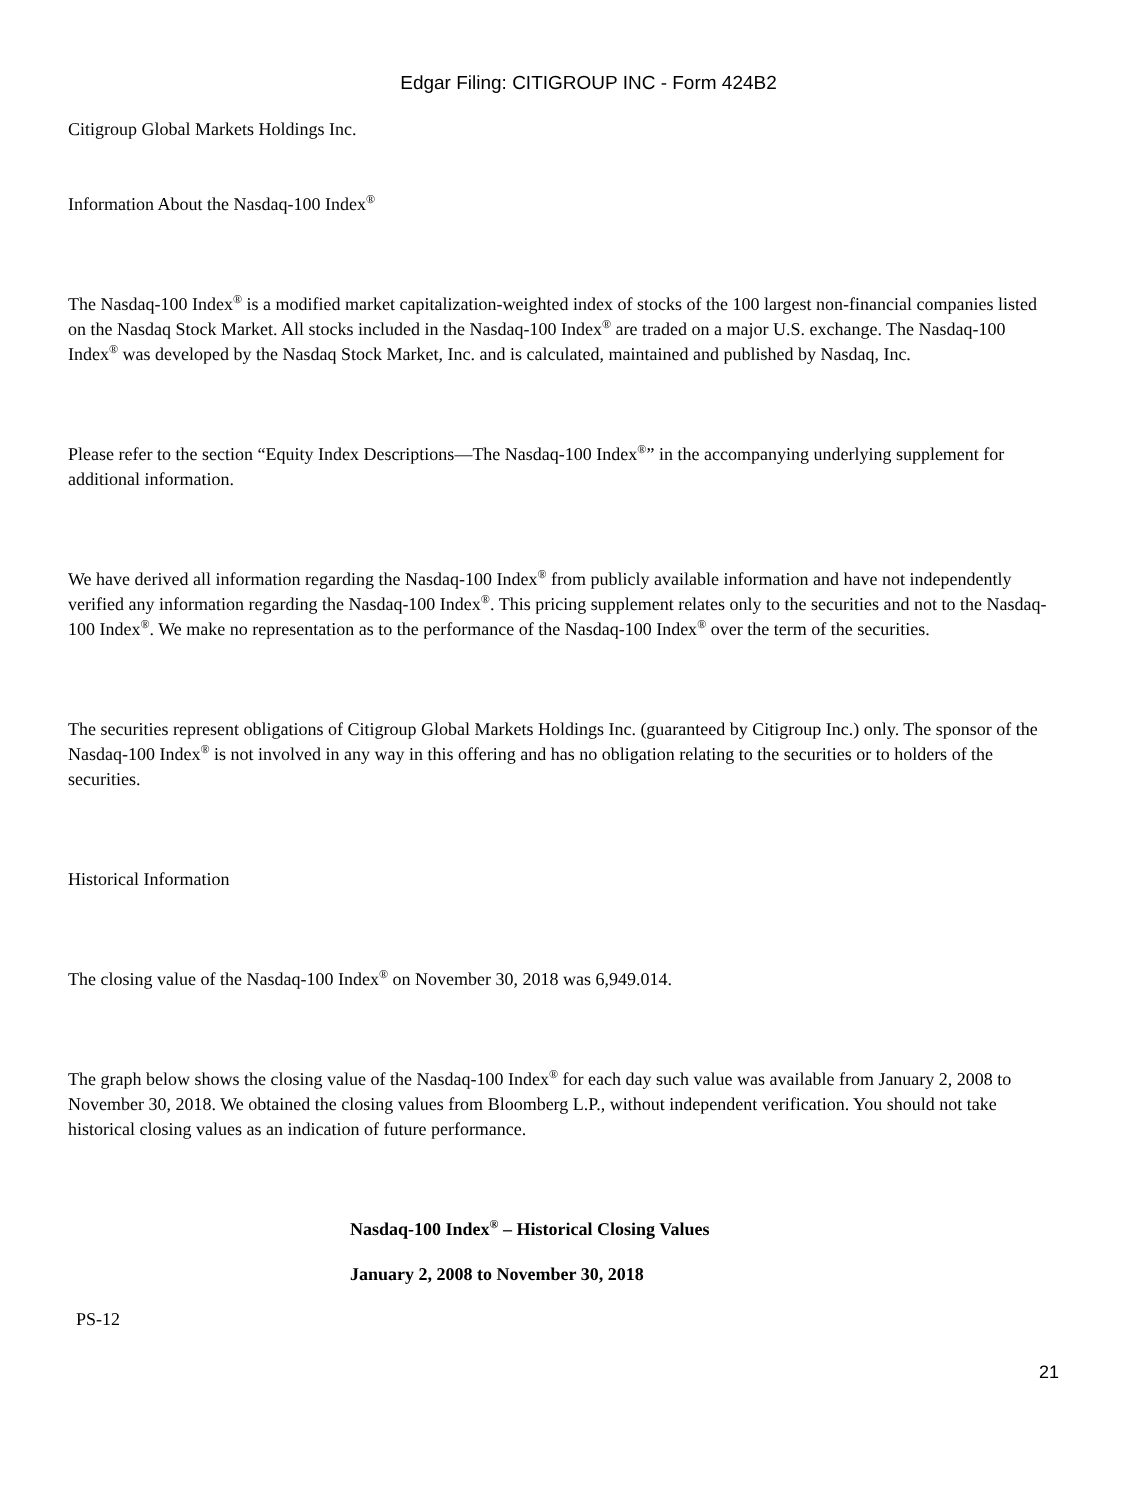Edgar Filing: CITIGROUP INC - Form 424B2
Citigroup Global Markets Holdings Inc.
Information About the Nasdaq-100 Index<sup>®</sup>
The Nasdaq-100 Index<sup>®</sup> is a modified market capitalization-weighted index of stocks of the 100 largest non-financial companies listed on the Nasdaq Stock Market. All stocks included in the Nasdaq-100 Index<sup>®</sup> are traded on a major U.S. exchange. The Nasdaq-100 Index<sup>®</sup> was developed by the Nasdaq Stock Market, Inc. and is calculated, maintained and published by Nasdaq, Inc.
Please refer to the section “Equity Index Descriptions—The Nasdaq-100 Index<sup>®</sup>” in the accompanying underlying supplement for additional information.
We have derived all information regarding the Nasdaq-100 Index<sup>®</sup> from publicly available information and have not independently verified any information regarding the Nasdaq-100 Index<sup>®</sup>. This pricing supplement relates only to the securities and not to the Nasdaq-100 Index<sup>®</sup>. We make no representation as to the performance of the Nasdaq-100 Index<sup>®</sup> over the term of the securities.
The securities represent obligations of Citigroup Global Markets Holdings Inc. (guaranteed by Citigroup Inc.) only. The sponsor of the Nasdaq-100 Index<sup>®</sup> is not involved in any way in this offering and has no obligation relating to the securities or to holders of the securities.
Historical Information
The closing value of the Nasdaq-100 Index<sup>®</sup> on November 30, 2018 was 6,949.014.
The graph below shows the closing value of the Nasdaq-100 Index<sup>®</sup> for each day such value was available from January 2, 2008 to November 30, 2018. We obtained the closing values from Bloomberg L.P., without independent verification. You should not take historical closing values as an indication of future performance.
Nasdaq-100 Index<sup>®</sup> – Historical Closing Values
January 2, 2008 to November 30, 2018
PS-12
21